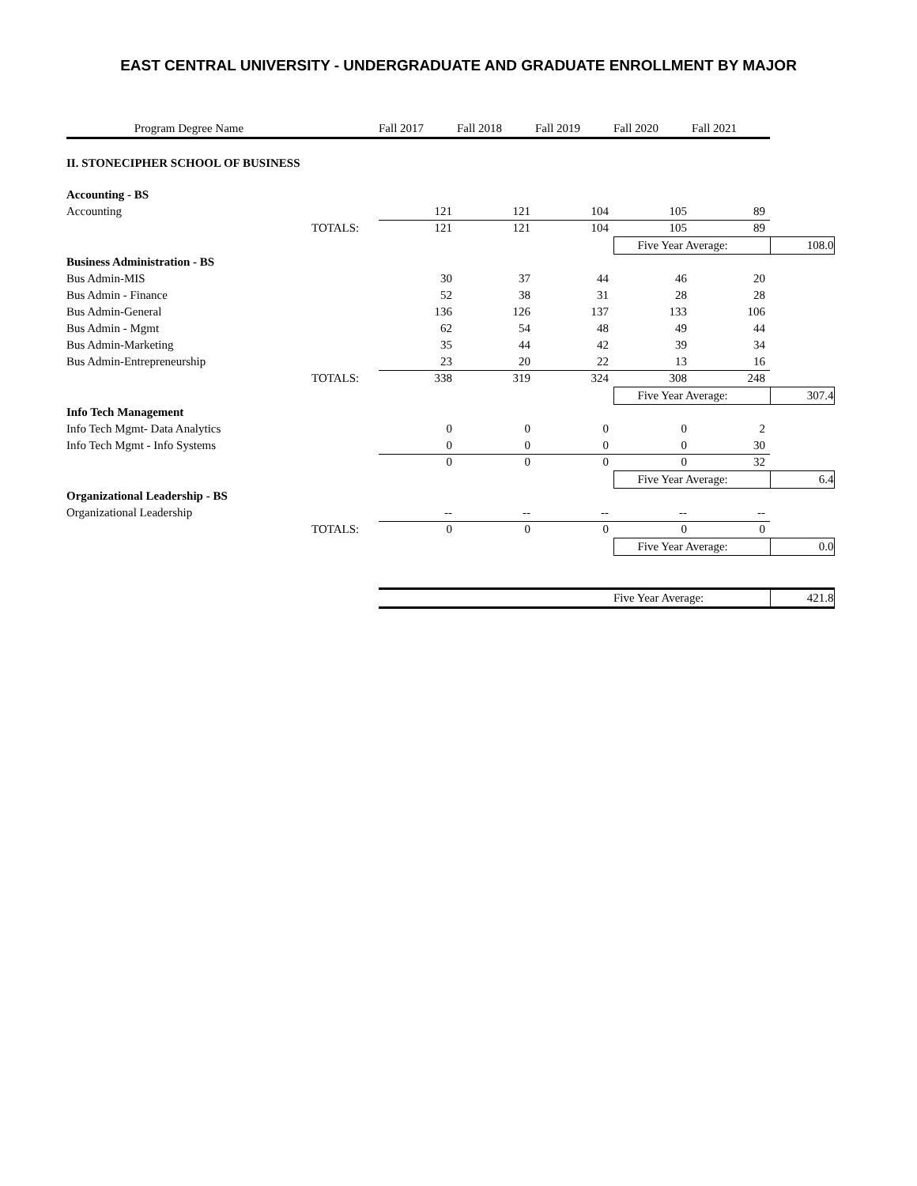EAST CENTRAL UNIVERSITY - UNDERGRADUATE AND GRADUATE ENROLLMENT BY MAJOR
| Program Degree Name | | Fall 2017 | Fall 2018 | Fall 2019 | Fall 2020 | Fall 2021 | |
| --- | --- | --- | --- | --- | --- | --- | --- |
| II. STONECIPHER SCHOOL OF BUSINESS | | | | | | | |
| Accounting - BS | | | | | | | |
| Accounting | | 121 | 121 | 104 | 105 | 89 | |
| | TOTALS: | 121 | 121 | 104 | 105 | 89 | |
| | | | | | Five Year Average: | | 108.0 |
| Business Administration - BS | | | | | | | |
| Bus Admin-MIS | | 30 | 37 | 44 | 46 | 20 | |
| Bus Admin - Finance | | 52 | 38 | 31 | 28 | 28 | |
| Bus Admin-General | | 136 | 126 | 137 | 133 | 106 | |
| Bus Admin - Mgmt | | 62 | 54 | 48 | 49 | 44 | |
| Bus Admin-Marketing | | 35 | 44 | 42 | 39 | 34 | |
| Bus Admin-Entrepreneurship | | 23 | 20 | 22 | 13 | 16 | |
| | TOTALS: | 338 | 319 | 324 | 308 | 248 | |
| | | | | | Five Year Average: | | 307.4 |
| Info Tech Management | | | | | | | |
| Info Tech Mgmt- Data Analytics | | 0 | 0 | 0 | 0 | 2 | |
| Info Tech Mgmt - Info Systems | | 0 | 0 | 0 | 0 | 30 | |
| | | 0 | 0 | 0 | 0 | 32 | |
| | | | | | Five Year Average: | | 6.4 |
| Organizational Leadership - BS | | | | | | | |
| Organizational Leadership | | -- | -- | -- | -- | -- | |
| | TOTALS: | 0 | 0 | 0 | 0 | 0 | |
| | | | | | Five Year Average: | | 0.0 |
| | | | | | Five Year Average: | | 421.8 |